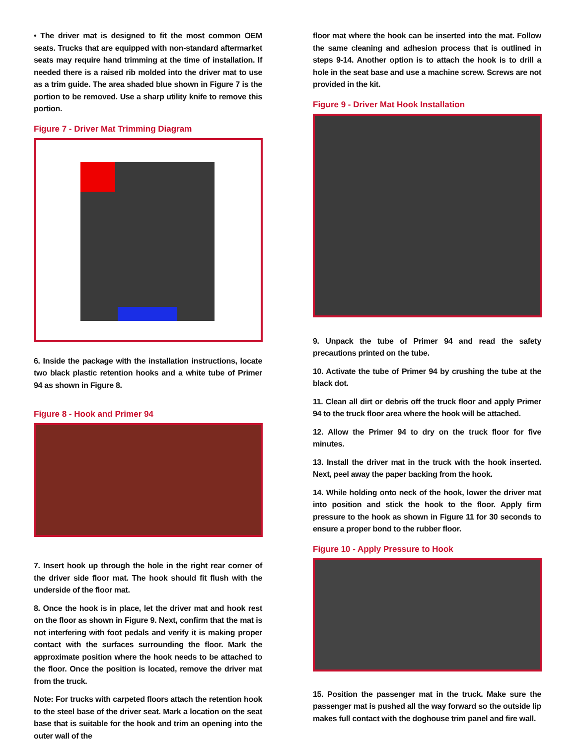• The driver mat is designed to fit the most common OEM seats. Trucks that are equipped with non-standard aftermarket seats may require hand trimming at the time of installation. If needed there is a raised rib molded into the driver mat to use as a trim guide. The area shaded blue shown in Figure 7 is the portion to be removed. Use a sharp utility knife to remove this portion.
Figure 7 - Driver Mat Trimming Diagram
6. Inside the package with the installation instructions, locate two black plastic retention hooks and a white tube of Primer 94 as shown in Figure 8.
Figure 8 - Hook and Primer 94
7. Insert hook up through the hole in the right rear corner of the driver side floor mat. The hook should fit flush with the underside of the floor mat.
8. Once the hook is in place, let the driver mat and hook rest on the floor as shown in Figure 9. Next, confirm that the mat is not interfering with foot pedals and verify it is making proper contact with the surfaces surrounding the floor. Mark the approximate position where the hook needs to be attached to the floor. Once the position is located, remove the driver mat from the truck.
Note: For trucks with carpeted floors attach the retention hook to the steel base of the driver seat. Mark a location on the seat base that is suitable for the hook and trim an opening into the outer wall of the
floor mat where the hook can be inserted into the mat. Follow the same cleaning and adhesion process that is outlined in steps 9-14. Another option is to attach the hook is to drill a hole in the seat base and use a machine screw. Screws are not provided in the kit.
Figure 9 - Driver Mat Hook Installation
9. Unpack the tube of Primer 94 and read the safety precautions printed on the tube.
10. Activate the tube of Primer 94 by crushing the tube at the black dot.
11. Clean all dirt or debris off the truck floor and apply Primer 94 to the truck floor area where the hook will be attached.
12. Allow the Primer 94 to dry on the truck floor for five minutes.
13. Install the driver mat in the truck with the hook inserted. Next, peel away the paper backing from the hook.
14. While holding onto neck of the hook, lower the driver mat into position and stick the hook to the floor. Apply firm pressure to the hook as shown in Figure 11 for 30 seconds to ensure a proper bond to the rubber floor.
Figure 10 - Apply Pressure to Hook
15. Position the passenger mat in the truck. Make sure the passenger mat is pushed all the way forward so the outside lip makes full contact with the doghouse trim panel and fire wall.